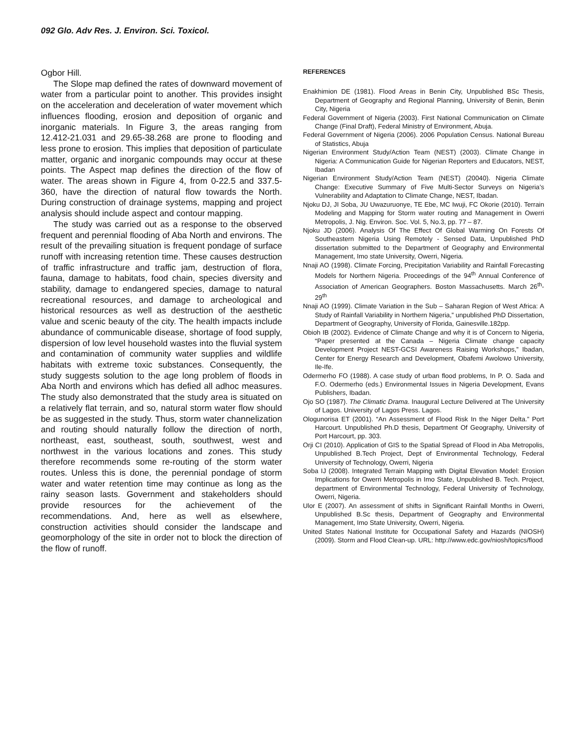092 Glo. Adv Res. J. Environ. Sci. Toxicol.
Ogbor Hill.
The Slope map defined the rates of downward movement of water from a particular point to another. This provides insight on the acceleration and deceleration of water movement which influences flooding, erosion and deposition of organic and inorganic materials. In Figure 3, the areas ranging from 12.412-21.031 and 29.65-38.268 are prone to flooding and less prone to erosion. This implies that deposition of particulate matter, organic and inorganic compounds may occur at these points. The Aspect map defines the direction of the flow of water. The areas shown in Figure 4, from 0-22.5 and 337.5-360, have the direction of natural flow towards the North. During construction of drainage systems, mapping and project analysis should include aspect and contour mapping.
The study was carried out as a response to the observed frequent and perennial flooding of Aba North and environs. The result of the prevailing situation is frequent pondage of surface runoff with increasing retention time. These causes destruction of traffic infrastructure and traffic jam, destruction of flora, fauna, damage to habitats, food chain, species diversity and stability, damage to endangered species, damage to natural recreational resources, and damage to archeological and historical resources as well as destruction of the aesthetic value and scenic beauty of the city. The health impacts include abundance of communicable disease, shortage of food supply, dispersion of low level household wastes into the fluvial system and contamination of community water supplies and wildlife habitats with extreme toxic substances. Consequently, the study suggests solution to the age long problem of floods in Aba North and environs which has defied all adhoc measures. The study also demonstrated that the study area is situated on a relatively flat terrain, and so, natural storm water flow should be as suggested in the study. Thus, storm water channelization and routing should naturally follow the direction of north, northeast, east, southeast, south, southwest, west and northwest in the various locations and zones. This study therefore recommends some re-routing of the storm water routes. Unless this is done, the perennial pondage of storm water and water retention time may continue as long as the rainy season lasts. Government and stakeholders should provide resources for the achievement of the recommendations. And, here as well as elsewhere, construction activities should consider the landscape and geomorphology of the site in order not to block the direction of the flow of runoff.
REFERENCES
Enakhimion DE (1981). Flood Areas in Benin City, Unpublished BSc Thesis, Department of Geography and Regional Planning, University of Benin, Benin City, Nigeria
Federal Government of Nigeria (2003). First National Communication on Climate Change (Final Draft), Federal Ministry of Environment, Abuja.
Federal Government of Nigeria (2006). 2006 Population Census. National Bureau of Statistics, Abuja
Nigerian Environment Study/Action Team (NEST) (2003). Climate Change in Nigeria: A Communication Guide for Nigerian Reporters and Educators, NEST, Ibadan
Nigerian Environment Study/Action Team (NEST) (20040). Nigeria Climate Change: Executive Summary of Five Multi-Sector Surveys on Nigeria’s Vulnerability and Adaptation to Climate Change, NEST, Ibadan.
Njoku DJ, JI Soba, JU Uwazuruonye, TE Ebe, MC Iwuji, FC Okorie (2010). Terrain Modeling and Mapping for Storm water routing and Management in Owerri Metropolis, J. Nig. Environ. Soc. Vol. 5, No.3, pp. 77 – 87.
Njoku JD (2006). Analysis Of The Effect Of Global Warming On Forests Of Southeastern Nigeria Using Remotely - Sensed Data, Unpublished PhD dissertation submitted to the Department of Geography and Environmental Management, Imo state University, Owerri, Nigeria.
Nnaji AO (1998). Climate Forcing, Precipitation Variability and Rainfall Forecasting Models for Northern Nigeria. Proceedings of the 94<sup>th</sup> Annual Conference of Association of American Geographers. Boston Massachusetts. March 26<sup>th</sup>- 29<sup>th</sup>
Nnaji AO (1999). Climate Variation in the Sub – Saharan Region of West Africa: A Study of Rainfall Variability in Northern Nigeria,” unpublished PhD Dissertation, Department of Geography, University of Florida, Gainesville.182pp.
Obioh IB (2002). Evidence of Climate Change and why it is of Concern to Nigeria, “Paper presented at the Canada – Nigeria Climate change capacity Development Project NEST-GCSI Awareness Raising Workshops,” Ibadan, Center for Energy Research and Development, Obafemi Awolowo University, Ile-Ife.
Odermerho FO (1988). A case study of urban flood problems, In P. O. Sada and F.O. Odermerho (eds.) Environmental Issues in Nigeria Development, Evans Publishers, Ibadan.
Ojo SO (1987). The Climatic Drama. Inaugural Lecture Delivered at The University of Lagos. University of Lagos Press. Lagos.
Ologunorisa ET (2001). “An Assessment of Flood Risk In the Niger Delta.” Port Harcourt. Unpublished Ph.D thesis, Department Of Geography, University of Port Harcourt, pp. 303.
Orji CI (2010). Application of GIS to the Spatial Spread of Flood in Aba Metropolis, Unpublished B.Tech Project, Dept of Environmental Technology, Federal University of Technology, Owerri, Nigeria
Soba IJ (2008). Integrated Terrain Mapping with Digital Elevation Model: Erosion Implications for Owerri Metropolis in Imo State, Unpublished B. Tech. Project, department of Environmental Technology, Federal University of Technology, Owerri, Nigeria.
Ulor E (2007). An assessment of shifts in Significant Rainfall Months in Owerri, Unpublished B.Sc thesis, Department of Geography and Environmental Management, Imo State University, Owerri, Nigeria.
United States National Institute for Occupational Safety and Hazards (NIOSH) (2009). Storm and Flood Clean-up. URL: http://www.edc.gov/niosh/topics/flood